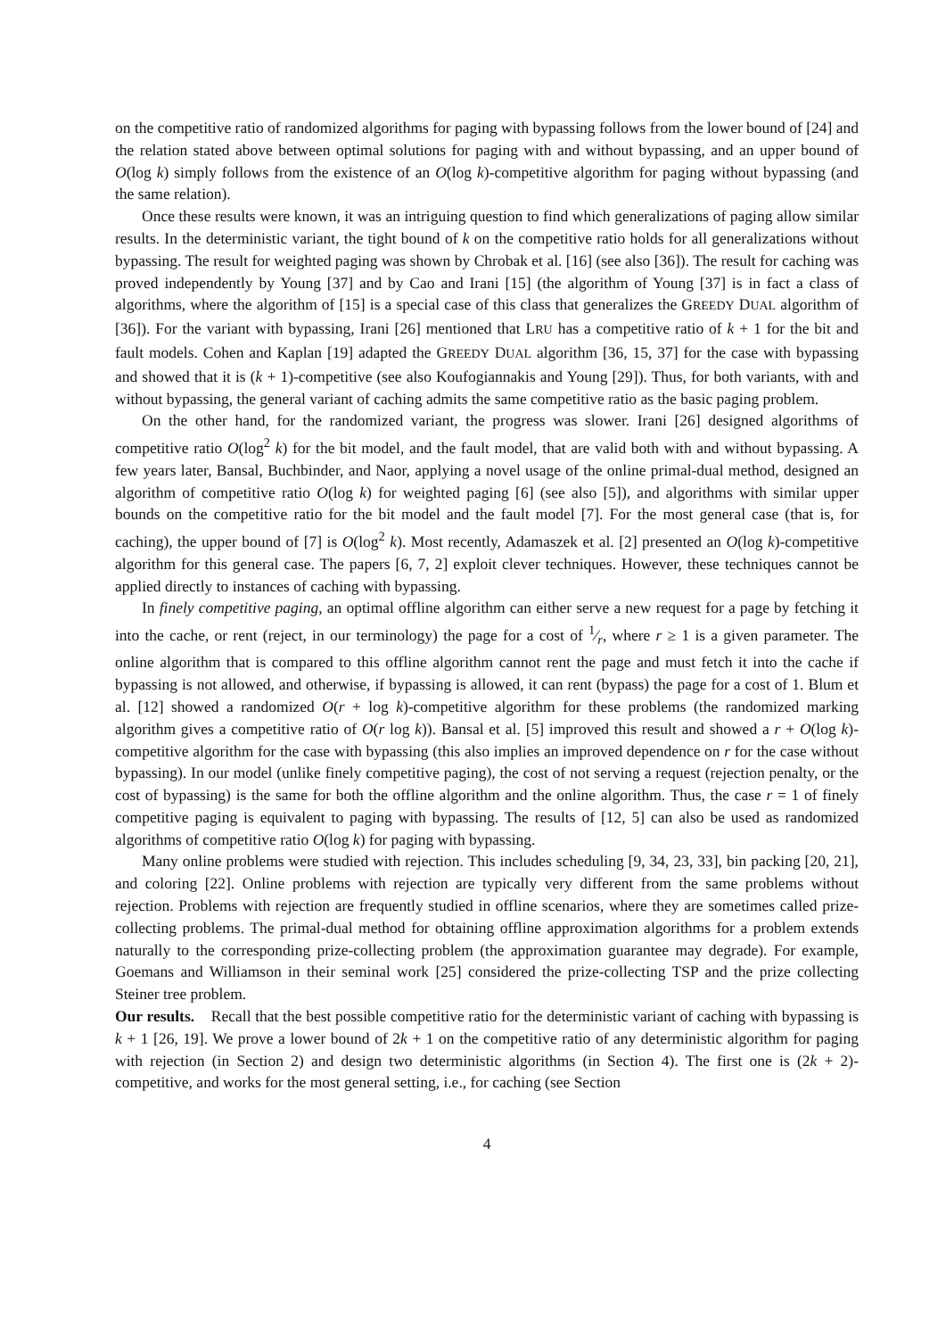on the competitive ratio of randomized algorithms for paging with bypassing follows from the lower bound of [24] and the relation stated above between optimal solutions for paging with and without bypassing, and an upper bound of O(log k) simply follows from the existence of an O(log k)-competitive algorithm for paging without bypassing (and the same relation).
Once these results were known, it was an intriguing question to find which generalizations of paging allow similar results. In the deterministic variant, the tight bound of k on the competitive ratio holds for all generalizations without bypassing. The result for weighted paging was shown by Chrobak et al. [16] (see also [36]). The result for caching was proved independently by Young [37] and by Cao and Irani [15] (the algorithm of Young [37] is in fact a class of algorithms, where the algorithm of [15] is a special case of this class that generalizes the GREEDY DUAL algorithm of [36]). For the variant with bypassing, Irani [26] mentioned that LRU has a competitive ratio of k + 1 for the bit and fault models. Cohen and Kaplan [19] adapted the GREEDY DUAL algorithm [36, 15, 37] for the case with bypassing and showed that it is (k + 1)-competitive (see also Koufogiannakis and Young [29]). Thus, for both variants, with and without bypassing, the general variant of caching admits the same competitive ratio as the basic paging problem.
On the other hand, for the randomized variant, the progress was slower. Irani [26] designed algorithms of competitive ratio O(log<sup>2</sup> k) for the bit model, and the fault model, that are valid both with and without bypassing. A few years later, Bansal, Buchbinder, and Naor, applying a novel usage of the online primal-dual method, designed an algorithm of competitive ratio O(log k) for weighted paging [6] (see also [5]), and algorithms with similar upper bounds on the competitive ratio for the bit model and the fault model [7]. For the most general case (that is, for caching), the upper bound of [7] is O(log<sup>2</sup> k). Most recently, Adamaszek et al. [2] presented an O(log k)-competitive algorithm for this general case. The papers [6, 7, 2] exploit clever techniques. However, these techniques cannot be applied directly to instances of caching with bypassing.
In finely competitive paging, an optimal offline algorithm can either serve a new request for a page by fetching it into the cache, or rent (reject, in our terminology) the page for a cost of 1⁄r, where r ≥ 1 is a given parameter. The online algorithm that is compared to this offline algorithm cannot rent the page and must fetch it into the cache if bypassing is not allowed, and otherwise, if bypassing is allowed, it can rent (bypass) the page for a cost of 1. Blum et al. [12] showed a randomized O(r + log k)-competitive algorithm for these problems (the randomized marking algorithm gives a competitive ratio of O(r log k)). Bansal et al. [5] improved this result and showed a r + O(log k)-competitive algorithm for the case with bypassing (this also implies an improved dependence on r for the case without bypassing). In our model (unlike finely competitive paging), the cost of not serving a request (rejection penalty, or the cost of bypassing) is the same for both the offline algorithm and the online algorithm. Thus, the case r = 1 of finely competitive paging is equivalent to paging with bypassing. The results of [12, 5] can also be used as randomized algorithms of competitive ratio O(log k) for paging with bypassing.
Many online problems were studied with rejection. This includes scheduling [9, 34, 23, 33], bin packing [20, 21], and coloring [22]. Online problems with rejection are typically very different from the same problems without rejection. Problems with rejection are frequently studied in offline scenarios, where they are sometimes called prize-collecting problems. The primal-dual method for obtaining offline approximation algorithms for a problem extends naturally to the corresponding prize-collecting problem (the approximation guarantee may degrade). For example, Goemans and Williamson in their seminal work [25] considered the prize-collecting TSP and the prize collecting Steiner tree problem.
Our results. Recall that the best possible competitive ratio for the deterministic variant of caching with bypassing is k + 1 [26, 19]. We prove a lower bound of 2k + 1 on the competitive ratio of any deterministic algorithm for paging with rejection (in Section 2) and design two deterministic algorithms (in Section 4). The first one is (2k + 2)-competitive, and works for the most general setting, i.e., for caching (see Section
4